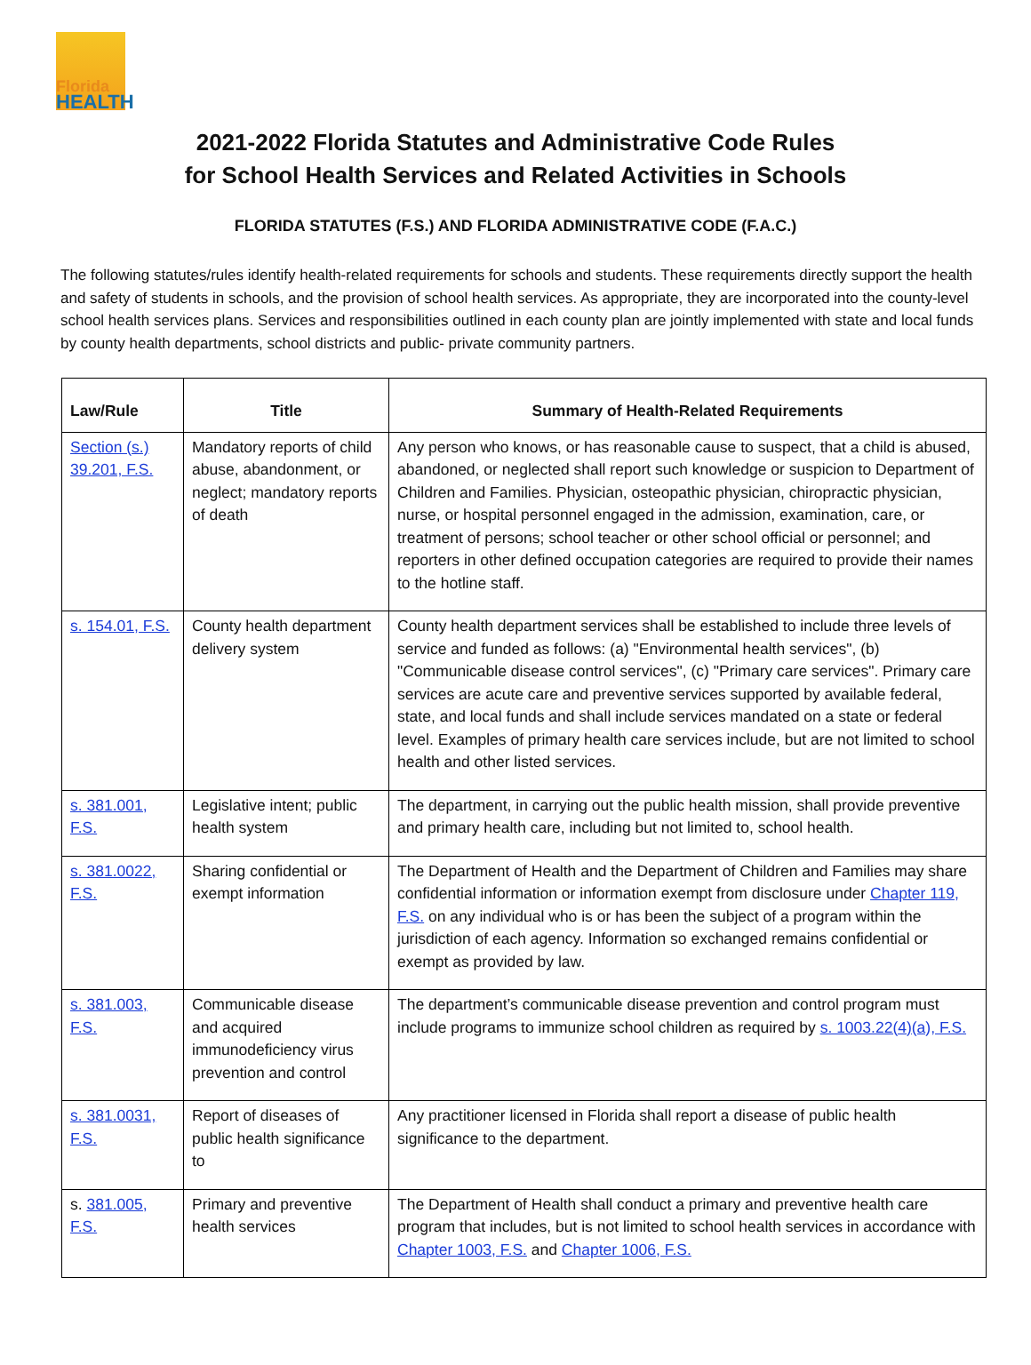Florida
HEALTH
2021-2022 Florida Statutes and Administrative Code Rules
for School Health Services and Related Activities in Schools
FLORIDA STATUTES (F.S.) AND FLORIDA ADMINISTRATIVE CODE (F.A.C.)
The following statutes/rules identify health-related requirements for schools and students. These requirements directly support the health and safety of students in schools, and the provision of school health services. As appropriate, they are incorporated into the county-level school health services plans. Services and responsibilities outlined in each county plan are jointly implemented with state and local funds by county health departments, school districts and public- private community partners.
| Law/Rule | Title | Summary of Health-Related Requirements |
| --- | --- | --- |
| Section (s.) 39.201, F.S. | Mandatory reports of child abuse, abandonment, or neglect; mandatory reports of death | Any person who knows, or has reasonable cause to suspect, that a child is abused, abandoned, or neglected shall report such knowledge or suspicion to Department of Children and Families. Physician, osteopathic physician, chiropractic physician, nurse, or hospital personnel engaged in the admission, examination, care, or treatment of persons; school teacher or other school official or personnel; and reporters in other defined occupation categories are required to provide their names to the hotline staff. |
| s. 154.01, F.S. | County health department delivery system | County health department services shall be established to include three levels of service and funded as follows: (a) "Environmental health services", (b) "Communicable disease control services", (c) "Primary care services". Primary care services are acute care and preventive services supported by available federal, state, and local funds and shall include services mandated on a state or federal level. Examples of primary health care services include, but are not limited to school health and other listed services. |
| s. 381.001, F.S. | Legislative intent; public health system | The department, in carrying out the public health mission, shall provide preventive and primary health care, including but not limited to, school health. |
| s. 381.0022, F.S. | Sharing confidential or exempt information | The Department of Health and the Department of Children and Families may share confidential information or information exempt from disclosure under Chapter 119, F.S. on any individual who is or has been the subject of a program within the jurisdiction of each agency. Information so exchanged remains confidential or exempt as provided by law. |
| s. 381.003, F.S. | Communicable disease and acquired immunodeficiency virus prevention and control | The department’s communicable disease prevention and control program must include programs to immunize school children as required by s. 1003.22(4)(a), F.S. |
| s. 381.0031, F.S. | Report of diseases of public health significance to | Any practitioner licensed in Florida shall report a disease of public health significance to the department. |
| s. 381.005, F.S. | Primary and preventive health services | The Department of Health shall conduct a primary and preventive health care program that includes, but is not limited to school health services in accordance with Chapter 1003, F.S. and Chapter 1006, F.S. |